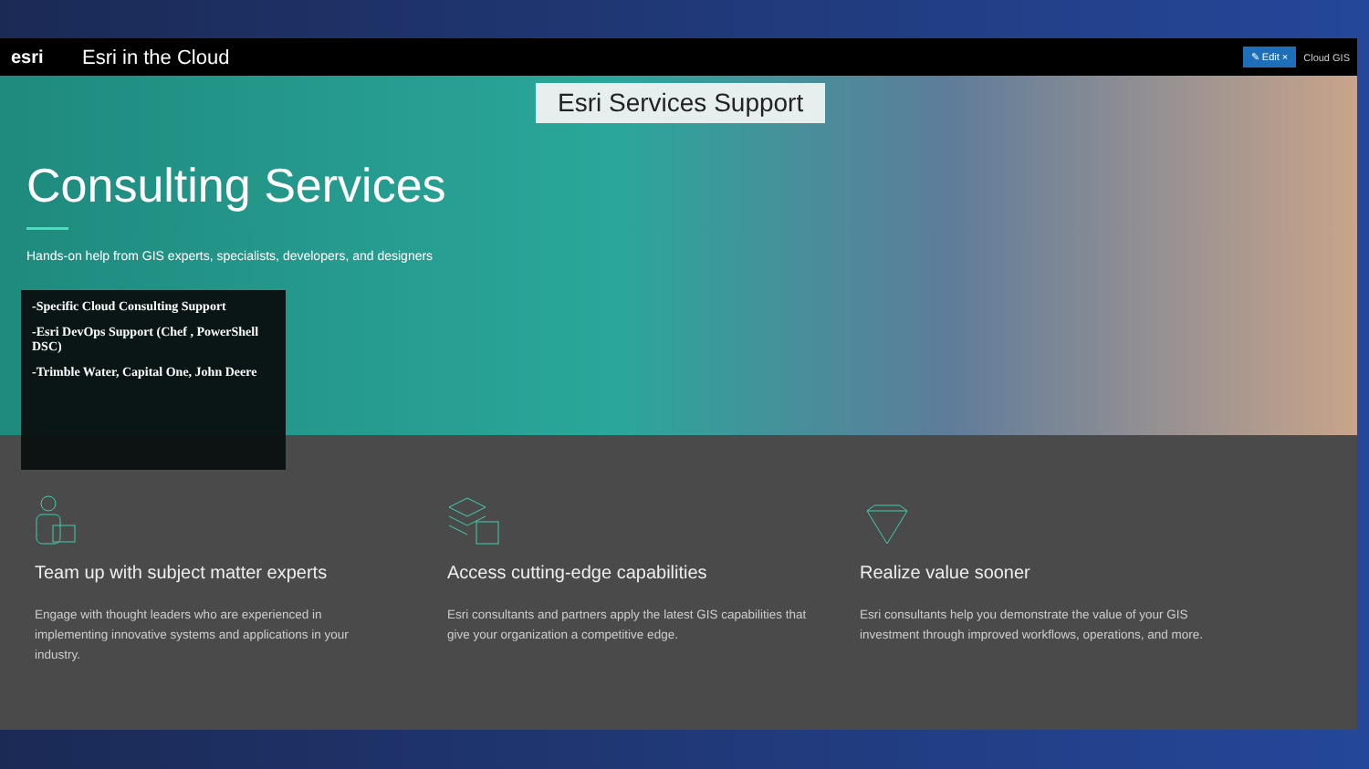esri Esri in the Cloud
✎ Edit × Cloud GIS
Esri Services Support
Consulting Services
Hands-on help from GIS experts, specialists, developers, and designers
-Specific Cloud Consulting Support
-Esri DevOps Support (Chef , PowerShell DSC)
-Trimble Water, Capital One, John Deere
Team up with subject matter experts
Engage with thought leaders who are experienced in implementing innovative systems and applications in your industry.
Access cutting-edge capabilities
Esri consultants and partners apply the latest GIS capabilities that give your organization a competitive edge.
Realize value sooner
Esri consultants help you demonstrate the value of your GIS investment through improved workflows, operations, and more.